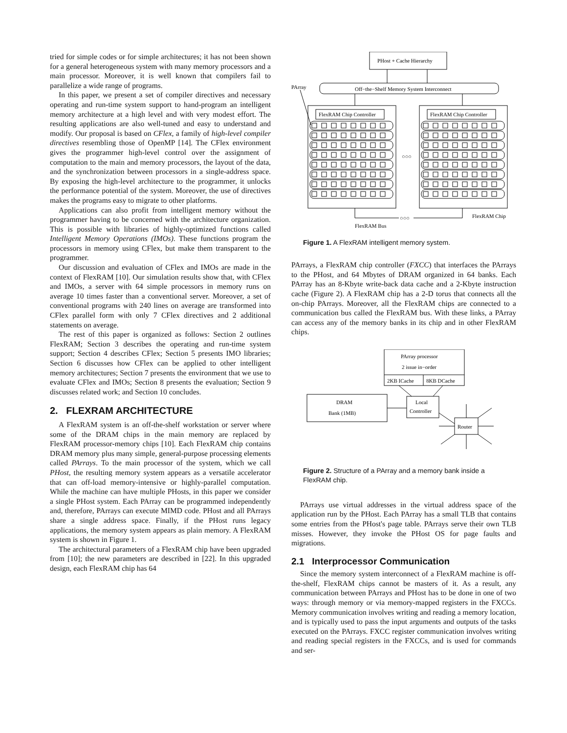tried for simple codes or for simple architectures; it has not been shown for a general heterogeneous system with many memory processors and a main processor. Moreover, it is well known that compilers fail to parallelize a wide range of programs.
In this paper, we present a set of compiler directives and necessary operating and run-time system support to hand-program an intelligent memory architecture at a high level and with very modest effort. The resulting applications are also well-tuned and easy to understand and modify. Our proposal is based on CFlex, a family of high-level compiler directives resembling those of OpenMP [14]. The CFlex environment gives the programmer high-level control over the assignment of computation to the main and memory processors, the layout of the data, and the synchronization between processors in a single-address space. By exposing the high-level architecture to the programmer, it unlocks the performance potential of the system. Moreover, the use of directives makes the programs easy to migrate to other platforms.
Applications can also profit from intelligent memory without the programmer having to be concerned with the architecture organization. This is possible with libraries of highly-optimized functions called Intelligent Memory Operations (IMOs). These functions program the processors in memory using CFlex, but make them transparent to the programmer.
Our discussion and evaluation of CFlex and IMOs are made in the context of FlexRAM [10]. Our simulation results show that, with CFlex and IMOs, a server with 64 simple processors in memory runs on average 10 times faster than a conventional server. Moreover, a set of conventional programs with 240 lines on average are transformed into CFlex parallel form with only 7 CFlex directives and 2 additional statements on average.
The rest of this paper is organized as follows: Section 2 outlines FlexRAM; Section 3 describes the operating and run-time system support; Section 4 describes CFlex; Section 5 presents IMO libraries; Section 6 discusses how CFlex can be applied to other intelligent memory architectures; Section 7 presents the environment that we use to evaluate CFlex and IMOs; Section 8 presents the evaluation; Section 9 discusses related work; and Section 10 concludes.
2. FLEXRAM ARCHITECTURE
A FlexRAM system is an off-the-shelf workstation or server where some of the DRAM chips in the main memory are replaced by FlexRAM processor-memory chips [10]. Each FlexRAM chip contains DRAM memory plus many simple, general-purpose processing elements called PArrays. To the main processor of the system, which we call PHost, the resulting memory system appears as a versatile accelerator that can off-load memory-intensive or highly-parallel computation. While the machine can have multiple PHosts, in this paper we consider a single PHost system. Each PArray can be programmed independently and, therefore, PArrays can execute MIMD code. PHost and all PArrays share a single address space. Finally, if the PHost runs legacy applications, the memory system appears as plain memory. A FlexRAM system is shown in Figure 1.
The architectural parameters of a FlexRAM chip have been upgraded from [10]; the new parameters are described in [22]. In this upgraded design, each FlexRAM chip has 64
PHost + Cache Hierarchy
Off−the−Shelf Memory System Interconnect
PArray
FlexRAM Chip Controller
FlexRAM Chip Controller
○○○
○○○
FlexRAM Chip
FlexRAM Bus
Figure 1. A FlexRAM intelligent memory system.
PArrays, a FlexRAM chip controller (FXCC) that interfaces the PArrays to the PHost, and 64 Mbytes of DRAM organized in 64 banks. Each PArray has an 8-Kbyte write-back data cache and a 2-Kbyte instruction cache (Figure 2). A FlexRAM chip has a 2-D torus that connects all the on-chip PArrays. Moreover, all the FlexRAM chips are connected to a communication bus called the FlexRAM bus. With these links, a PArray can access any of the memory banks in its chip and in other FlexRAM chips.
PArray processor
2 issue in−order
2KB ICache
8KB DCache
DRAM
Bank (1MB)
Local
Controller
Router
Figure 2. Structure of a PArray and a memory bank inside a FlexRAM chip.
PArrays use virtual addresses in the virtual address space of the application run by the PHost. Each PArray has a small TLB that contains some entries from the PHost's page table. PArrays serve their own TLB misses. However, they invoke the PHost OS for page faults and migrations.
2.1 Interprocessor Communication
Since the memory system interconnect of a FlexRAM machine is off-the-shelf, FlexRAM chips cannot be masters of it. As a result, any communication between PArrays and PHost has to be done in one of two ways: through memory or via memory-mapped registers in the FXCCs. Memory communication involves writing and reading a memory location, and is typically used to pass the input arguments and outputs of the tasks executed on the PArrays. FXCC register communication involves writing and reading special registers in the FXCCs, and is used for commands and ser-